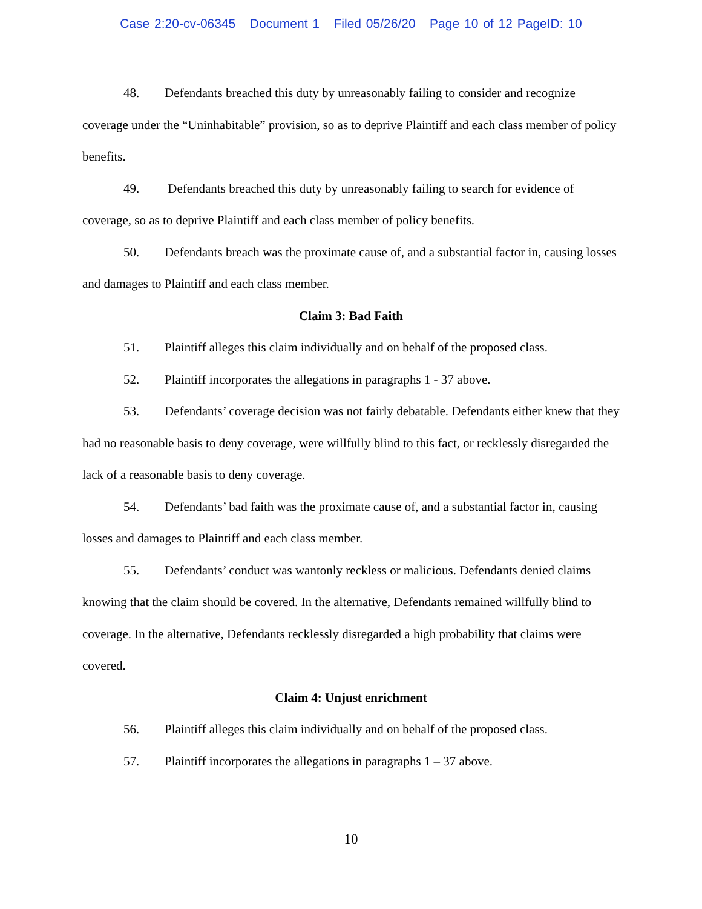Case 2:20-cv-06345 Document 1 Filed 05/26/20 Page 10 of 12 PageID: 10
48. Defendants breached this duty by unreasonably failing to consider and recognize coverage under the “Uninhabitable” provision, so as to deprive Plaintiff and each class member of policy benefits.
49. Defendants breached this duty by unreasonably failing to search for evidence of coverage, so as to deprive Plaintiff and each class member of policy benefits.
50. Defendants breach was the proximate cause of, and a substantial factor in, causing losses and damages to Plaintiff and each class member.
Claim 3: Bad Faith
51. Plaintiff alleges this claim individually and on behalf of the proposed class.
52. Plaintiff incorporates the allegations in paragraphs 1 - 37 above.
53. Defendants’ coverage decision was not fairly debatable. Defendants either knew that they had no reasonable basis to deny coverage, were willfully blind to this fact, or recklessly disregarded the lack of a reasonable basis to deny coverage.
54. Defendants’ bad faith was the proximate cause of, and a substantial factor in, causing losses and damages to Plaintiff and each class member.
55. Defendants’ conduct was wantonly reckless or malicious. Defendants denied claims knowing that the claim should be covered. In the alternative, Defendants remained willfully blind to coverage. In the alternative, Defendants recklessly disregarded a high probability that claims were covered.
Claim 4: Unjust enrichment
56. Plaintiff alleges this claim individually and on behalf of the proposed class.
57. Plaintiff incorporates the allegations in paragraphs 1 – 37 above.
10